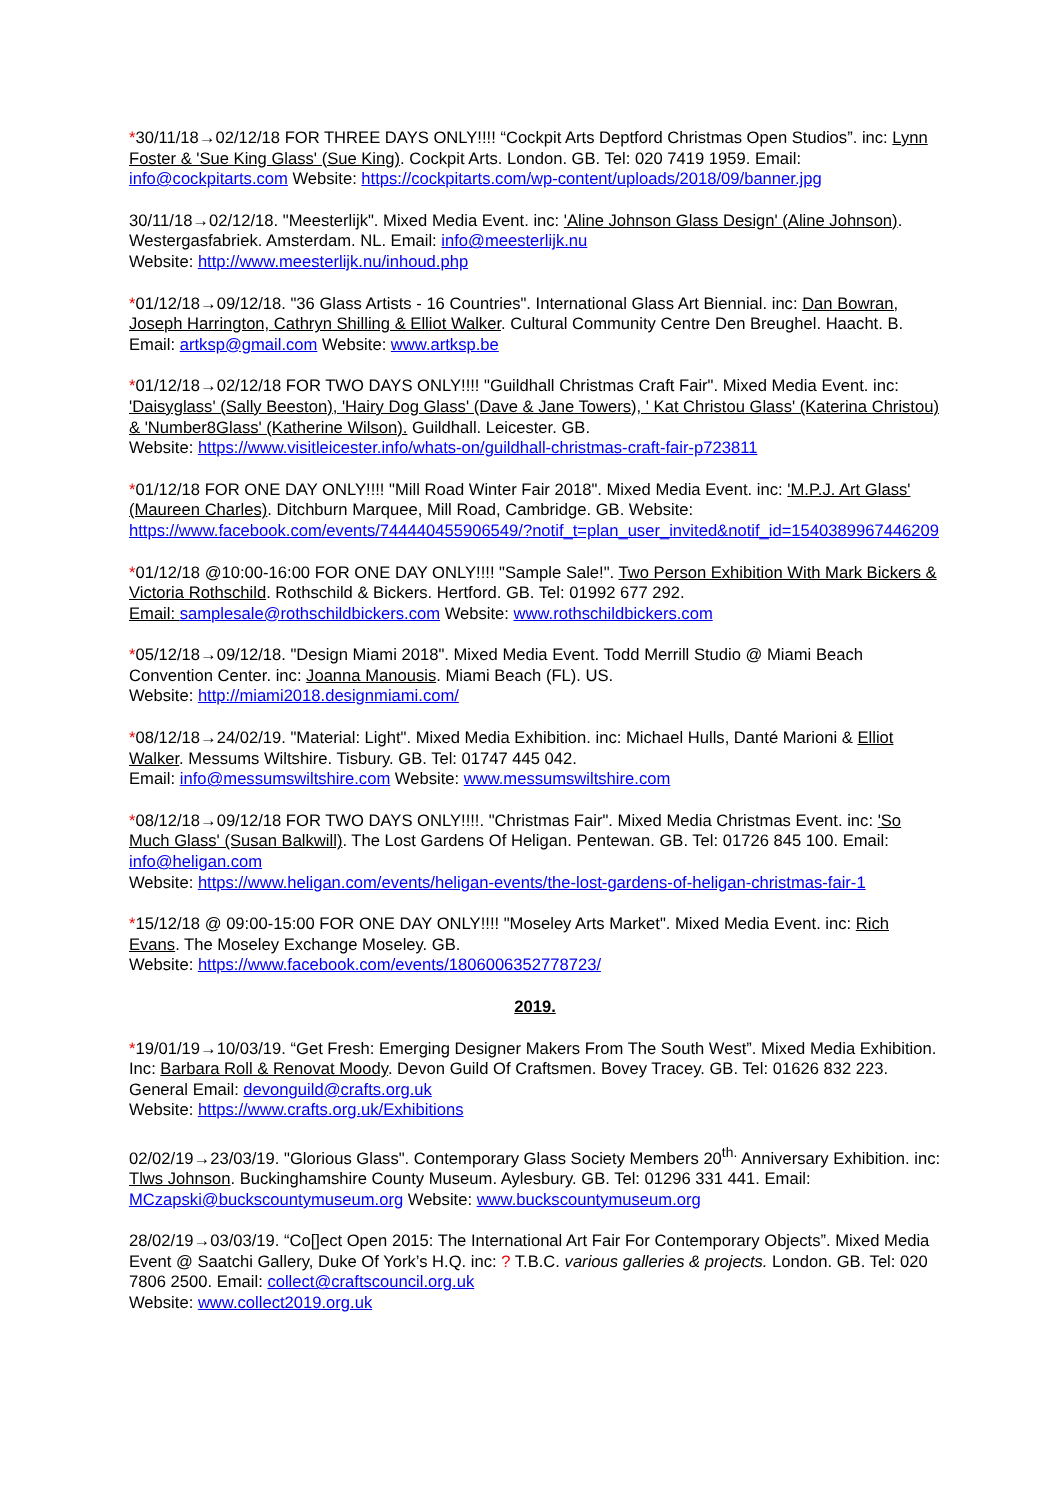*30/11/18→02/12/18 FOR THREE DAYS ONLY!!!! “Cockpit Arts Deptford Christmas Open Studios”. inc: Lynn Foster & 'Sue King Glass' (Sue King). Cockpit Arts. London. GB. Tel: 020 7419 1959. Email: info@cockpitarts.com Website: https://cockpitarts.com/wp-content/uploads/2018/09/banner.jpg
30/11/18→02/12/18. "Meesterlijk". Mixed Media Event. inc: 'Aline Johnson Glass Design' (Aline Johnson). Westergasfabriek. Amsterdam. NL. Email: info@meesterlijk.nu
Website: http://www.meesterlijk.nu/inhoud.php
*01/12/18→09/12/18. "36 Glass Artists - 16 Countries". International Glass Art Biennial. inc: Dan Bowran, Joseph Harrington, Cathryn Shilling & Elliot Walker. Cultural Community Centre Den Breughel. Haacht. B. Email: artksp@gmail.com Website: www.artksp.be
*01/12/18→02/12/18 FOR TWO DAYS ONLY!!!! "Guildhall Christmas Craft Fair". Mixed Media Event. inc: 'Daisyglass' (Sally Beeston), 'Hairy Dog Glass' (Dave & Jane Towers), ' Kat Christou Glass' (Katerina Christou) & 'Number8Glass' (Katherine Wilson). Guildhall. Leicester. GB.
Website: https://www.visitleicester.info/whats-on/guildhall-christmas-craft-fair-p723811
*01/12/18 FOR ONE DAY ONLY!!!! "Mill Road Winter Fair 2018". Mixed Media Event. inc: 'M.P.J. Art Glass' (Maureen Charles). Ditchburn Marquee, Mill Road, Cambridge. GB. Website: https://www.facebook.com/events/744440455906549/?notif_t=plan_user_invited&notif_id=1540389967446209
*01/12/18 @10:00-16:00 FOR ONE DAY ONLY!!!! "Sample Sale!". Two Person Exhibition With Mark Bickers & Victoria Rothschild. Rothschild & Bickers. Hertford. GB. Tel: 01992 677 292.
Email: samplesale@rothschildbickers.com Website: www.rothschildbickers.com
*05/12/18→09/12/18. "Design Miami 2018". Mixed Media Event. Todd Merrill Studio @ Miami Beach Convention Center. inc: Joanna Manousis. Miami Beach (FL). US.
Website: http://miami2018.designmiami.com/
*08/12/18→24/02/19. "Material: Light". Mixed Media Exhibition. inc: Michael Hulls, Danté Marioni & Elliot Walker. Messums Wiltshire. Tisbury. GB. Tel: 01747 445 042.
Email: info@messumswiltshire.com Website: www.messumswiltshire.com
*08/12/18→09/12/18 FOR TWO DAYS ONLY!!!!. "Christmas Fair". Mixed Media Christmas Event. inc: 'So Much Glass' (Susan Balkwill). The Lost Gardens Of Heligan. Pentewan. GB. Tel: 01726 845 100. Email: info@heligan.com
Website: https://www.heligan.com/events/heligan-events/the-lost-gardens-of-heligan-christmas-fair-1
*15/12/18 @ 09:00-15:00 FOR ONE DAY ONLY!!!! "Moseley Arts Market". Mixed Media Event. inc: Rich Evans. The Moseley Exchange Moseley. GB.
Website: https://www.facebook.com/events/1806006352778723/
2019.
*19/01/19→10/03/19. “Get Fresh: Emerging Designer Makers From The South West”. Mixed Media Exhibition. Inc: Barbara Roll & Renovat Moody. Devon Guild Of Craftsmen. Bovey Tracey. GB. Tel: 01626 832 223. General Email: devonguild@crafts.org.uk
Website: https://www.crafts.org.uk/Exhibitions
02/02/19→23/03/19. "Glorious Glass". Contemporary Glass Society Members 20<sup>th.</sup> Anniversary Exhibition. inc: Tlws Johnson. Buckinghamshire County Museum. Aylesbury. GB. Tel: 01296 331 441. Email: MCzapski@buckscountymuseum.org Website: www.buckscountymuseum.org
28/02/19→03/03/19. “Co[]ect Open 2015: The International Art Fair For Contemporary Objects”. Mixed Media Event @ Saatchi Gallery, Duke Of York’s H.Q. inc: ? T.B.C. various galleries & projects. London. GB. Tel: 020 7806 2500. Email: collect@craftscouncil.org.uk
Website: www.collect2019.org.uk